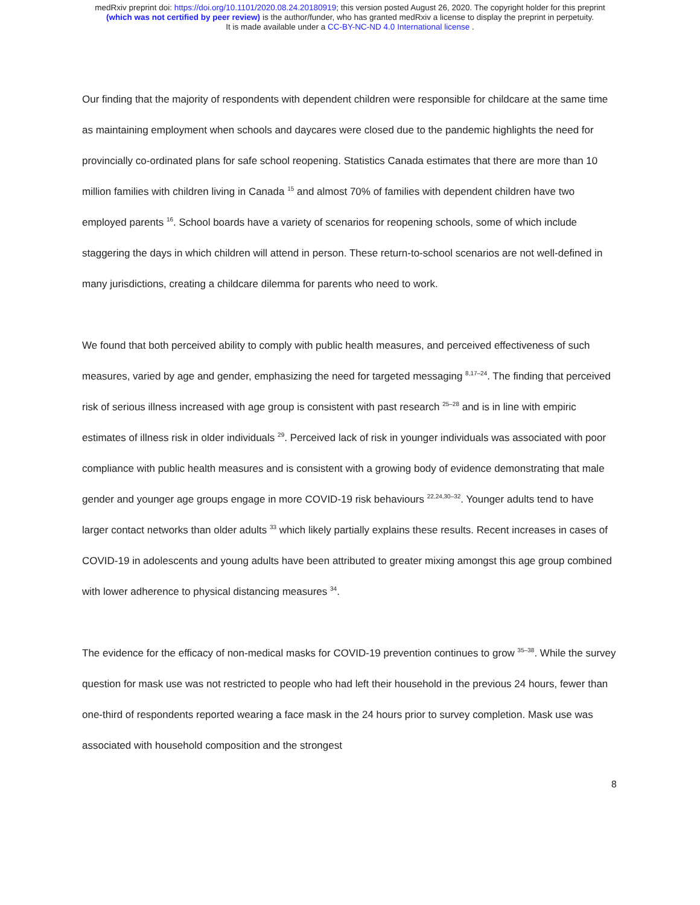medRxiv preprint doi: https://doi.org/10.1101/2020.08.24.20180919; this version posted August 26, 2020. The copyright holder for this preprint
(which was not certified by peer review) is the author/funder, who has granted medRxiv a license to display the preprint in perpetuity.
It is made available under a CC-BY-NC-ND 4.0 International license .
Our finding that the majority of respondents with dependent children were responsible for childcare at the same time as maintaining employment when schools and daycares were closed due to the pandemic highlights the need for provincially co-ordinated plans for safe school reopening. Statistics Canada estimates that there are more than 10 million families with children living in Canada <sup>15</sup> and almost 70% of families with dependent children have two employed parents <sup>16</sup>. School boards have a variety of scenarios for reopening schools, some of which include staggering the days in which children will attend in person. These return-to-school scenarios are not well-defined in many jurisdictions, creating a childcare dilemma for parents who need to work.
We found that both perceived ability to comply with public health measures, and perceived effectiveness of such measures, varied by age and gender, emphasizing the need for targeted messaging <sup>8,17–24</sup>. The finding that perceived risk of serious illness increased with age group is consistent with past research <sup>25–28</sup> and is in line with empiric estimates of illness risk in older individuals <sup>29</sup>. Perceived lack of risk in younger individuals was associated with poor compliance with public health measures and is consistent with a growing body of evidence demonstrating that male gender and younger age groups engage in more COVID-19 risk behaviours <sup>22,24,30–32</sup>. Younger adults tend to have larger contact networks than older adults <sup>33</sup> which likely partially explains these results. Recent increases in cases of COVID-19 in adolescents and young adults have been attributed to greater mixing amongst this age group combined with lower adherence to physical distancing measures <sup>34</sup>.
The evidence for the efficacy of non-medical masks for COVID-19 prevention continues to grow <sup>35–38</sup>. While the survey question for mask use was not restricted to people who had left their household in the previous 24 hours, fewer than one-third of respondents reported wearing a face mask in the 24 hours prior to survey completion. Mask use was associated with household composition and the strongest
8